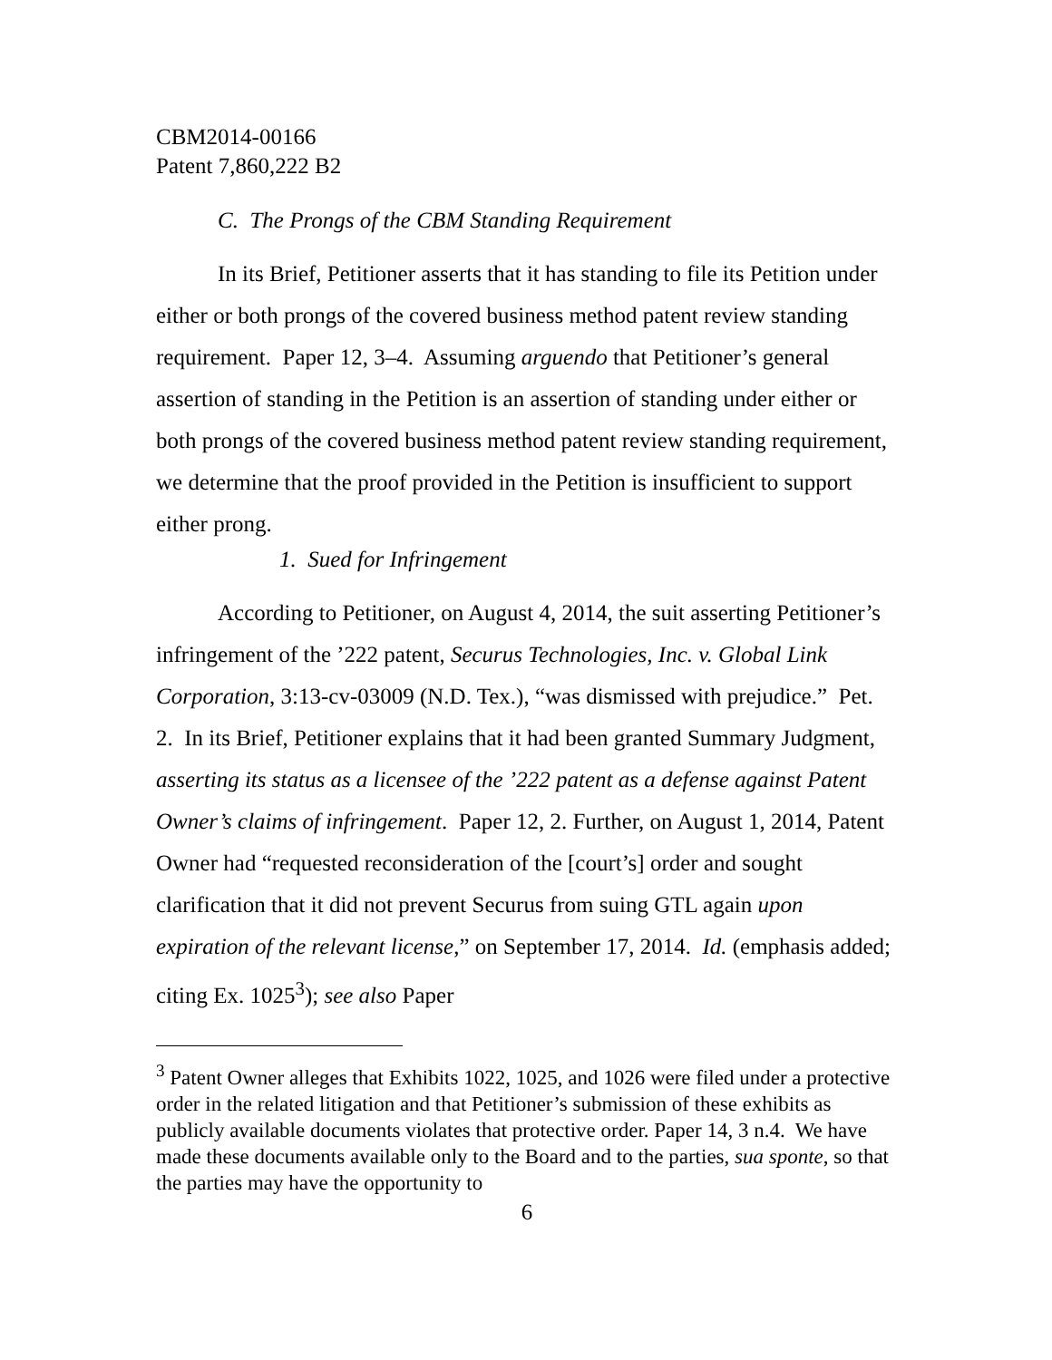CBM2014-00166
Patent 7,860,222 B2
C. The Prongs of the CBM Standing Requirement
In its Brief, Petitioner asserts that it has standing to file its Petition under either or both prongs of the covered business method patent review standing requirement. Paper 12, 3–4. Assuming arguendo that Petitioner’s general assertion of standing in the Petition is an assertion of standing under either or both prongs of the covered business method patent review standing requirement, we determine that the proof provided in the Petition is insufficient to support either prong.
1. Sued for Infringement
According to Petitioner, on August 4, 2014, the suit asserting Petitioner’s infringement of the ’222 patent, Securus Technologies, Inc. v. Global Link Corporation, 3:13-cv-03009 (N.D. Tex.), “was dismissed with prejudice.” Pet. 2. In its Brief, Petitioner explains that it had been granted Summary Judgment, asserting its status as a licensee of the ’222 patent as a defense against Patent Owner’s claims of infringement. Paper 12, 2. Further, on August 1, 2014, Patent Owner had “requested reconsideration of the [court’s] order and sought clarification that it did not prevent Securus from suing GTL again upon expiration of the relevant license,” on September 17, 2014. Id. (emphasis added; citing Ex. 1025<sup>3</sup>); see also Paper
<sup>3</sup> Patent Owner alleges that Exhibits 1022, 1025, and 1026 were filed under a protective order in the related litigation and that Petitioner’s submission of these exhibits as publicly available documents violates that protective order. Paper 14, 3 n.4. We have made these documents available only to the Board and to the parties, sua sponte, so that the parties may have the opportunity to
6